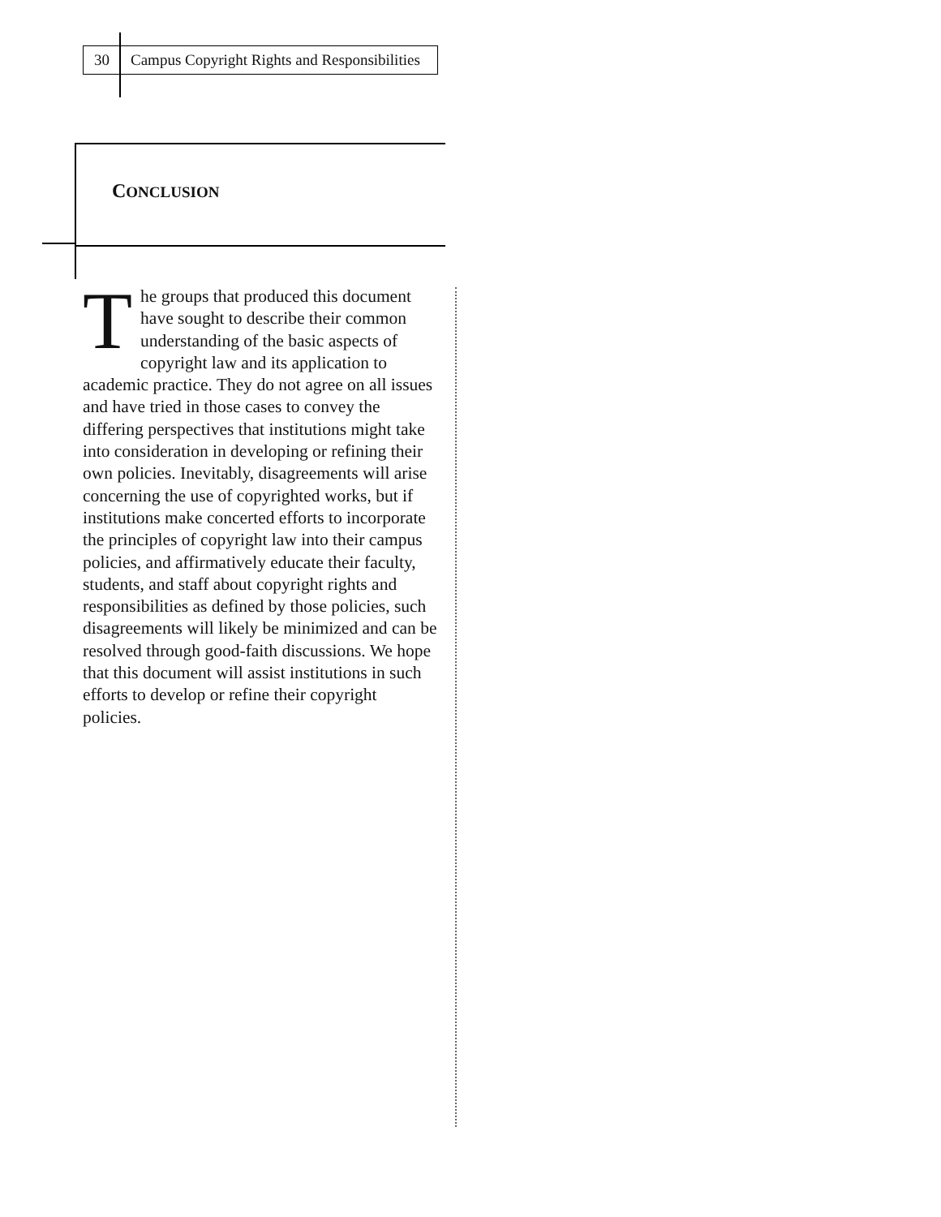30 Campus Copyright Rights and Responsibilities
CONCLUSION
The groups that produced this document have sought to describe their common understanding of the basic aspects of copyright law and its application to academic practice. They do not agree on all issues and have tried in those cases to convey the differing perspectives that institutions might take into consideration in developing or refining their own policies. Inevitably, disagreements will arise concerning the use of copyrighted works, but if institutions make concerted efforts to incorporate the principles of copyright law into their campus policies, and affirmatively educate their faculty, students, and staff about copyright rights and responsibilities as defined by those policies, such disagreements will likely be minimized and can be resolved through good-faith discussions. We hope that this document will assist institutions in such efforts to develop or refine their copyright policies.